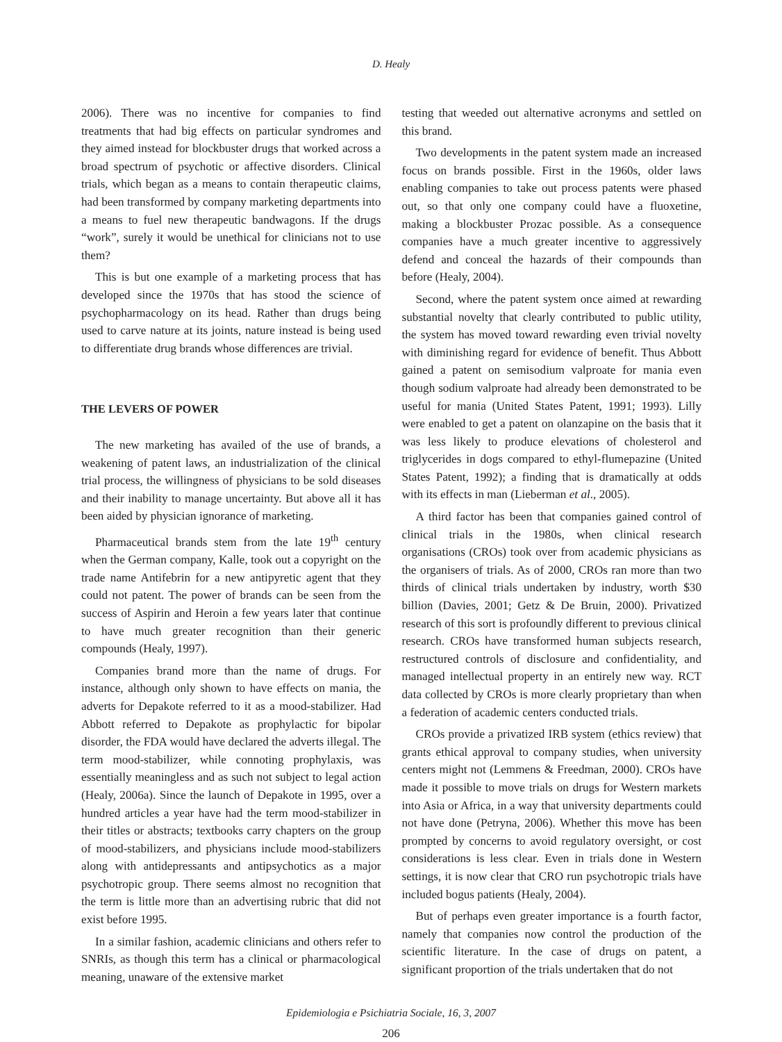D. Healy
2006). There was no incentive for companies to find treatments that had big effects on particular syndromes and they aimed instead for blockbuster drugs that worked across a broad spectrum of psychotic or affective disorders. Clinical trials, which began as a means to contain therapeutic claims, had been transformed by company marketing departments into a means to fuel new therapeutic bandwagons. If the drugs “work”, surely it would be unethical for clinicians not to use them?
This is but one example of a marketing process that has developed since the 1970s that has stood the science of psychopharmacology on its head. Rather than drugs being used to carve nature at its joints, nature instead is being used to differentiate drug brands whose differences are trivial.
THE LEVERS OF POWER
The new marketing has availed of the use of brands, a weakening of patent laws, an industrialization of the clinical trial process, the willingness of physicians to be sold diseases and their inability to manage uncertainty. But above all it has been aided by physician ignorance of marketing.
Pharmaceutical brands stem from the late 19<sup>th</sup> century when the German company, Kalle, took out a copyright on the trade name Antifebrin for a new antipyretic agent that they could not patent. The power of brands can be seen from the success of Aspirin and Heroin a few years later that continue to have much greater recognition than their generic compounds (Healy, 1997).
Companies brand more than the name of drugs. For instance, although only shown to have effects on mania, the adverts for Depakote referred to it as a mood-stabilizer. Had Abbott referred to Depakote as prophylactic for bipolar disorder, the FDA would have declared the adverts illegal. The term mood-stabilizer, while connoting prophylaxis, was essentially meaningless and as such not subject to legal action (Healy, 2006a). Since the launch of Depakote in 1995, over a hundred articles a year have had the term mood-stabilizer in their titles or abstracts; textbooks carry chapters on the group of mood-stabilizers, and physicians include mood-stabilizers along with antidepressants and antipsychotics as a major psychotropic group. There seems almost no recognition that the term is little more than an advertising rubric that did not exist before 1995.
In a similar fashion, academic clinicians and others refer to SNRIs, as though this term has a clinical or pharmacological meaning, unaware of the extensive market
testing that weeded out alternative acronyms and settled on this brand.
Two developments in the patent system made an increased focus on brands possible. First in the 1960s, older laws enabling companies to take out process patents were phased out, so that only one company could have a fluoxetine, making a blockbuster Prozac possible. As a consequence companies have a much greater incentive to aggressively defend and conceal the hazards of their compounds than before (Healy, 2004).
Second, where the patent system once aimed at rewarding substantial novelty that clearly contributed to public utility, the system has moved toward rewarding even trivial novelty with diminishing regard for evidence of benefit. Thus Abbott gained a patent on semisodium valproate for mania even though sodium valproate had already been demonstrated to be useful for mania (United States Patent, 1991; 1993). Lilly were enabled to get a patent on olanzapine on the basis that it was less likely to produce elevations of cholesterol and triglycerides in dogs compared to ethyl-flumepazine (United States Patent, 1992); a finding that is dramatically at odds with its effects in man (Lieberman et al., 2005).
A third factor has been that companies gained control of clinical trials in the 1980s, when clinical research organisations (CROs) took over from academic physicians as the organisers of trials. As of 2000, CROs ran more than two thirds of clinical trials undertaken by industry, worth $30 billion (Davies, 2001; Getz & De Bruin, 2000). Privatized research of this sort is profoundly different to previous clinical research. CROs have transformed human subjects research, restructured controls of disclosure and confidentiality, and managed intellectual property in an entirely new way. RCT data collected by CROs is more clearly proprietary than when a federation of academic centers conducted trials.
CROs provide a privatized IRB system (ethics review) that grants ethical approval to company studies, when university centers might not (Lemmens & Freedman, 2000). CROs have made it possible to move trials on drugs for Western markets into Asia or Africa, in a way that university departments could not have done (Petryna, 2006). Whether this move has been prompted by concerns to avoid regulatory oversight, or cost considerations is less clear. Even in trials done in Western settings, it is now clear that CRO run psychotropic trials have included bogus patients (Healy, 2004).
But of perhaps even greater importance is a fourth factor, namely that companies now control the production of the scientific literature. In the case of drugs on patent, a significant proportion of the trials undertaken that do not
Epidemiologia e Psichiatria Sociale, 16, 3, 2007
206